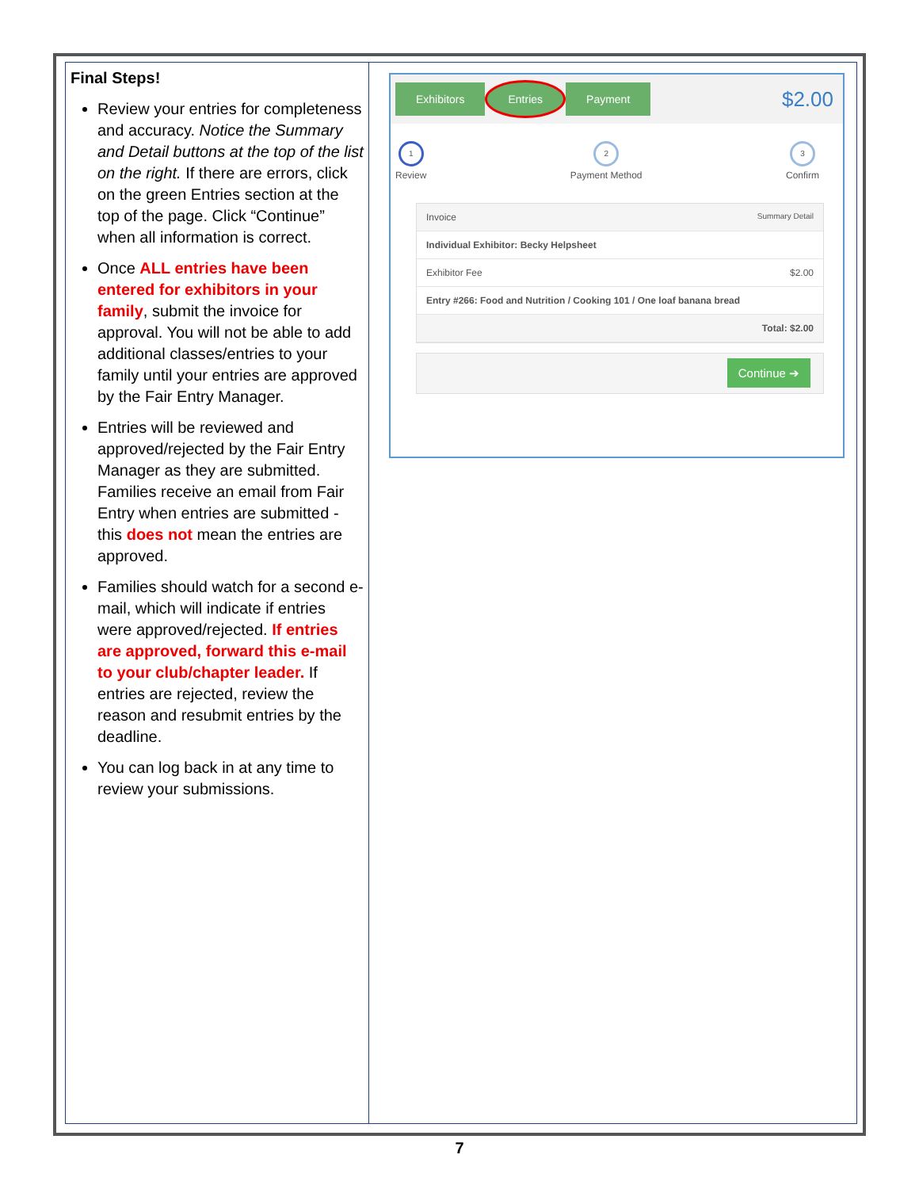| Final Steps! Review your entries for completeness and accuracy. Notice the Summary and Detail buttons at the top of the list on the right. If there are errors, click on the green Entries section at the top of the page. Click “Continue” when all information is correct. Once ALL entries have been entered for exhibitors in your family , submit the invoice for approval. You will not be able to add additional classes/entries to your family until your entries are approved by the Fair Entry Manager. Entries will be reviewed and approved/rejected by the Fair Entry Manager as they are submitted. Families receive an email from Fair Entry when entries are submitted - this does not mean the entries are approved. Families should watch for a second e-mail, which will indicate if entries were approved/rejected. If entries are approved, forward this e-mail to your club/chapter leader. If entries are rejected, review the reason and resubmit entries by the deadline. You can log back in at any time to review your submissions. | Exhibitors Entries Payment $2.00 1 Review 2 Payment Method 3 Confirm Invoice Summary Detail Individual Exhibitor: Becky Helpsheet Exhibitor Fee $2.00 Entry #266: Food and Nutrition / Cooking 101 / One loaf banana bread Total: $2.00 Continue ➔ |
7